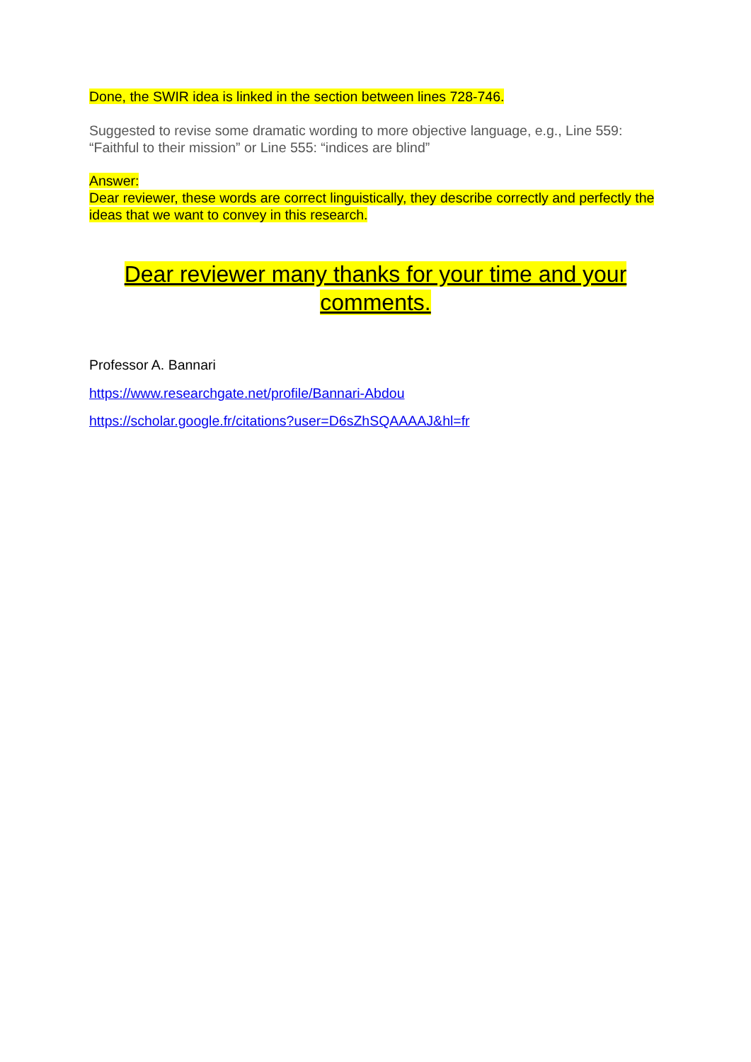Done, the SWIR idea is linked in the section between lines 728-746.
Suggested to revise some dramatic wording to more objective language, e.g., Line 559: “Faithful to their mission” or Line 555: “indices are blind”
Answer:
Dear reviewer, these words are correct linguistically, they describe correctly and perfectly the ideas that we want to convey in this research.
Dear reviewer many thanks for your time and your comments.
Professor A. Bannari
https://www.researchgate.net/profile/Bannari-Abdou
https://scholar.google.fr/citations?user=D6sZhSQAAAAJ&hl=fr